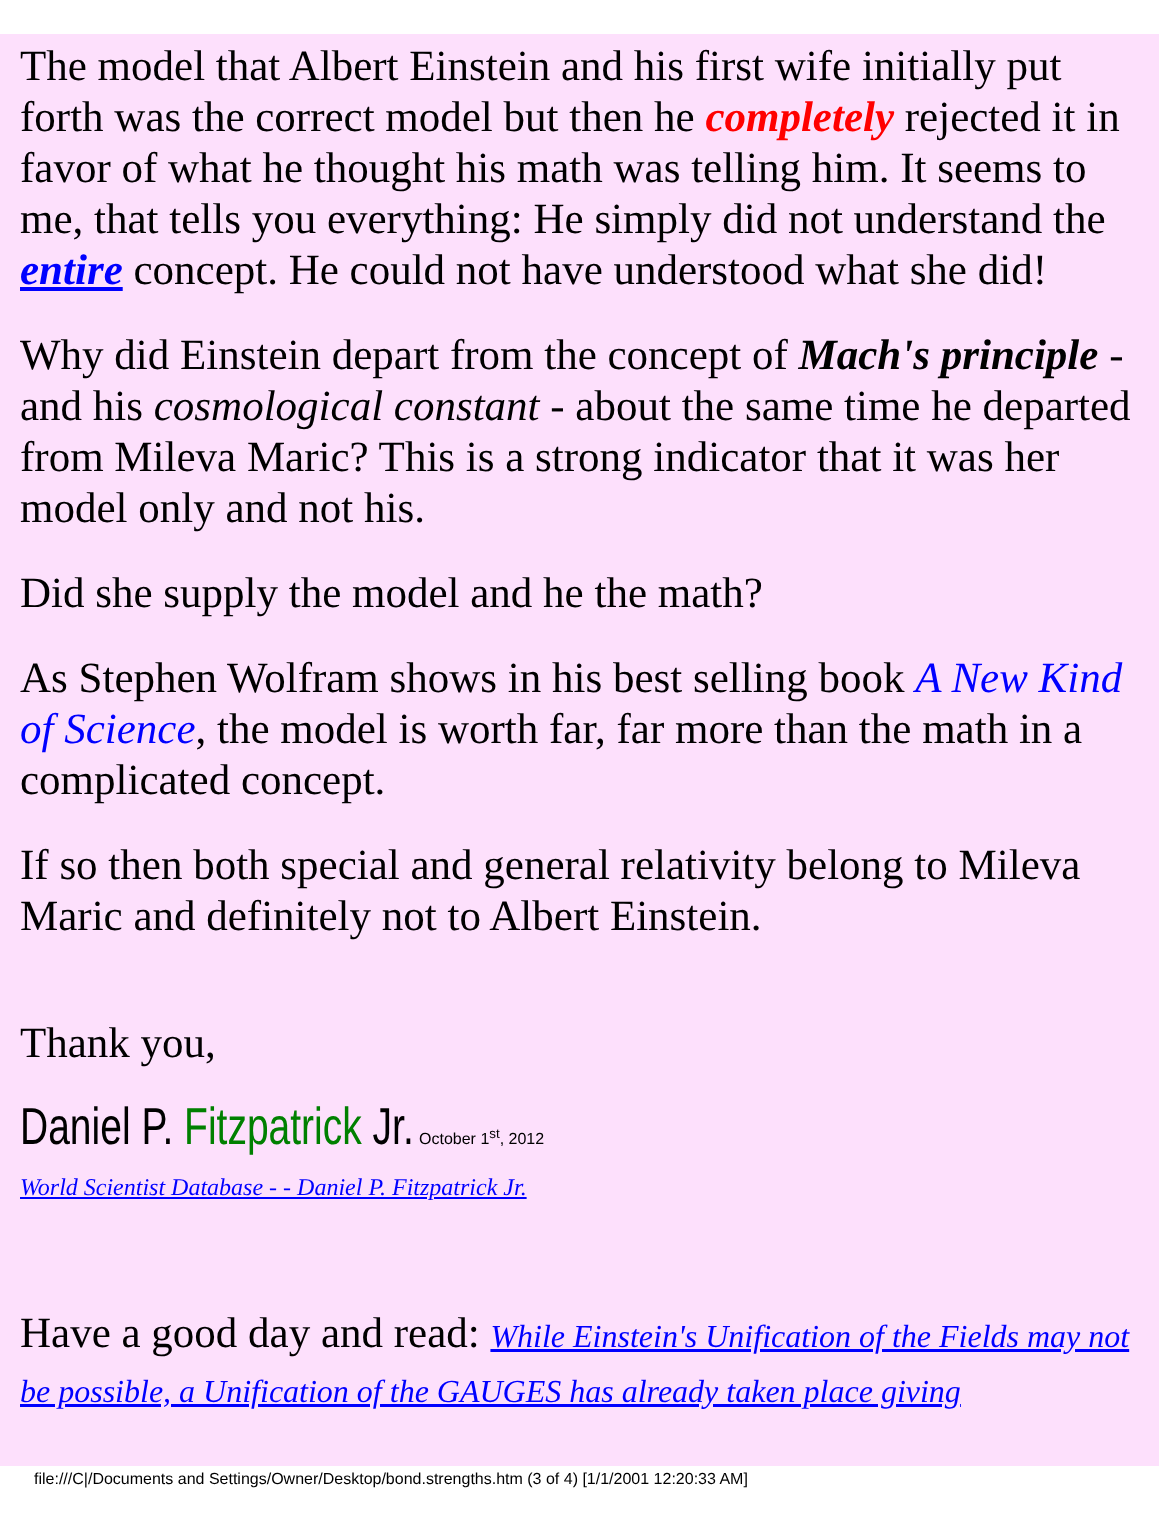The model that Albert Einstein and his first wife initially put forth was the correct model but then he completely rejected it in favor of what he thought his math was telling him. It seems to me, that tells you everything: He simply did not understand the entire concept. He could not have understood what she did!
Why did Einstein depart from the concept of Mach's principle - and his cosmological constant - about the same time he departed from Mileva Maric? This is a strong indicator that it was her model only and not his.
Did she supply the model and he the math?
As Stephen Wolfram shows in his best selling book A New Kind of Science, the model is worth far, far more than the math in a complicated concept.
If so then both special and general relativity belong to Mileva Maric and definitely not to Albert Einstein.
Thank you,
Daniel P. Fitzpatrick Jr. October 1<sup>st</sup>, 2012
World Scientist Database - - Daniel P. Fitzpatrick Jr.
Have a good day and read: While Einstein's Unification of the Fields may not be possible, a Unification of the GAUGES has already taken place giving
file:///C|/Documents and Settings/Owner/Desktop/bond.strengths.htm (3 of 4) [1/1/2001 12:20:33 AM]